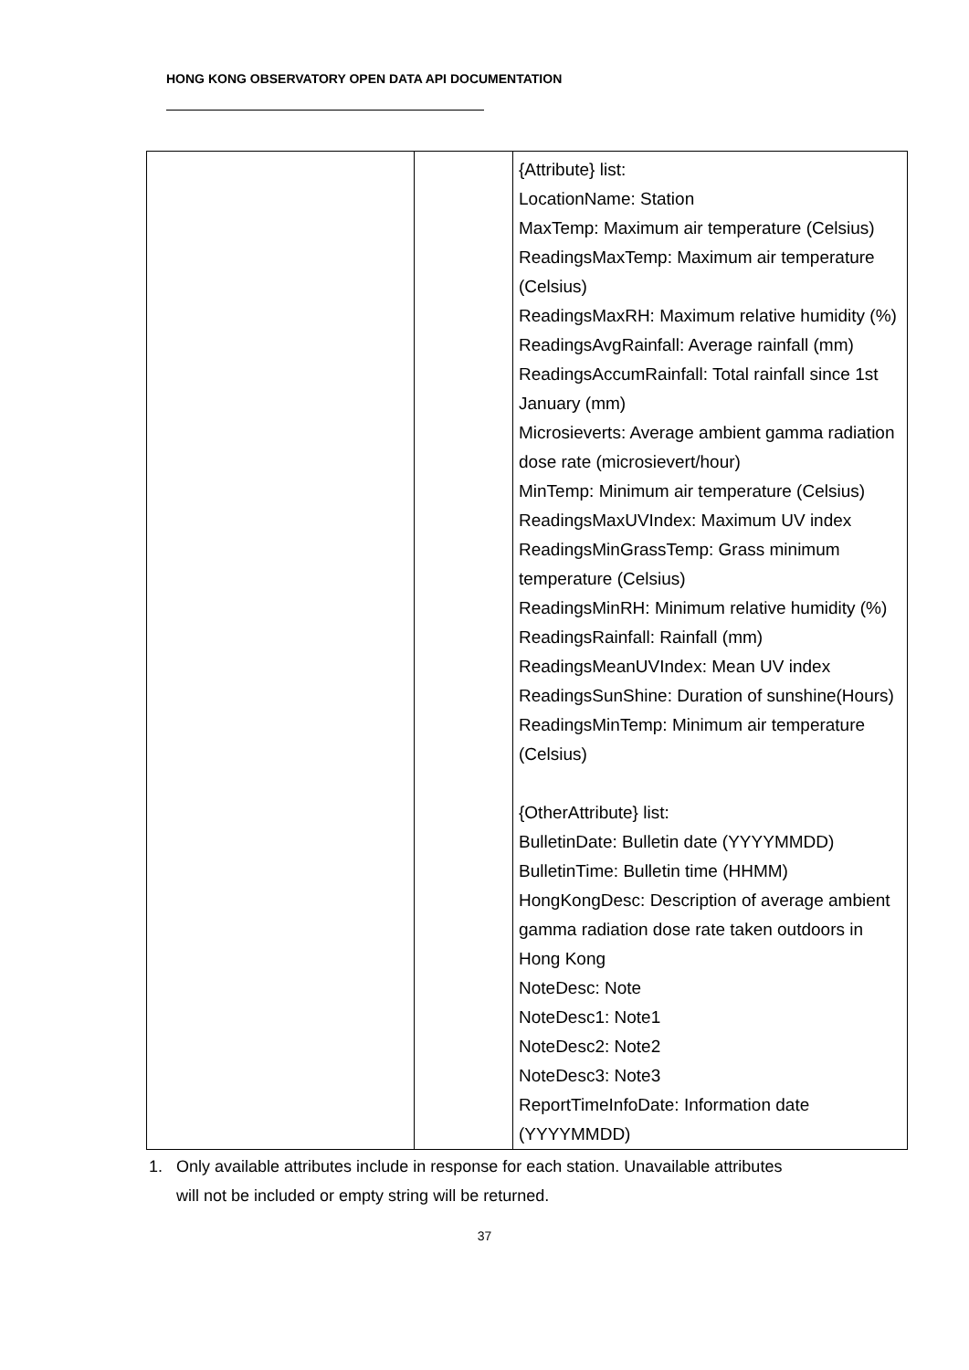HONG KONG OBSERVATORY OPEN DATA API DOCUMENTATION
| | | {Attribute} list: LocationName: Station MaxTemp: Maximum air temperature (Celsius) ReadingsMaxTemp: Maximum air temperature (Celsius) ReadingsMaxRH: Maximum relative humidity (%) ReadingsAvgRainfall: Average rainfall (mm) ReadingsAccumRainfall: Total rainfall since 1st January (mm) Microsieverts: Average ambient gamma radiation dose rate (microsievert/hour) MinTemp: Minimum air temperature (Celsius) ReadingsMaxUVIndex: Maximum UV index ReadingsMinGrassTemp: Grass minimum temperature (Celsius) ReadingsMinRH: Minimum relative humidity (%) ReadingsRainfall: Rainfall (mm) ReadingsMeanUVIndex: Mean UV index ReadingsSunShine: Duration of sunshine(Hours) ReadingsMinTemp: Minimum air temperature (Celsius) {OtherAttribute} list: BulletinDate: Bulletin date (YYYYMMDD) BulletinTime: Bulletin time (HHMM) HongKongDesc: Description of average ambient gamma radiation dose rate taken outdoors in Hong Kong NoteDesc: Note NoteDesc1: Note1 NoteDesc2: Note2 NoteDesc3: Note3 ReportTimeInfoDate: Information date (YYYYMMDD) |
1. Only available attributes include in response for each station. Unavailable attributes will not be included or empty string will be returned.
37